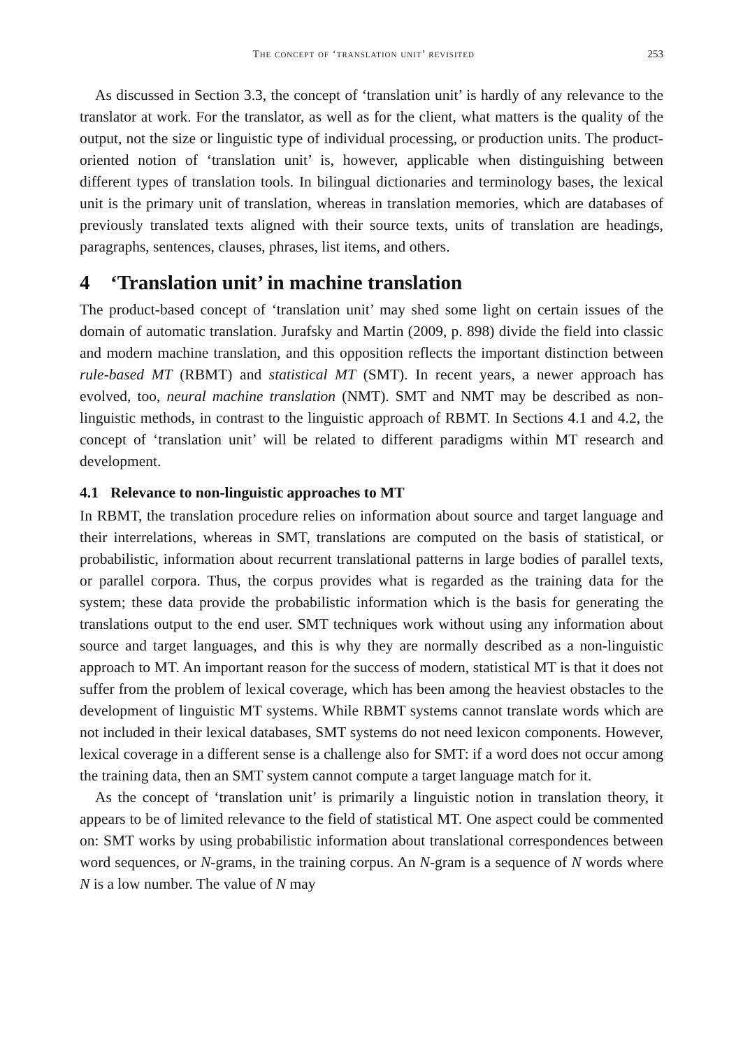The concept of ‘translation unit’ revisited 253
As discussed in Section 3.3, the concept of ‘translation unit’ is hardly of any relevance to the translator at work. For the translator, as well as for the client, what matters is the quality of the output, not the size or linguistic type of individual processing, or production units. The product-oriented notion of ‘translation unit’ is, however, applicable when distinguishing between different types of translation tools. In bilingual dictionaries and terminology bases, the lexical unit is the primary unit of translation, whereas in translation memories, which are databases of previously translated texts aligned with their source texts, units of translation are headings, paragraphs, sentences, clauses, phrases, list items, and others.
4 ‘Translation unit’ in machine translation
The product-based concept of ‘translation unit’ may shed some light on certain issues of the domain of automatic translation. Jurafsky and Martin (2009, p. 898) divide the field into classic and modern machine translation, and this opposition reflects the important distinction between rule-based MT (RBMT) and statistical MT (SMT). In recent years, a newer approach has evolved, too, neural machine translation (NMT). SMT and NMT may be described as non-linguistic methods, in contrast to the linguistic approach of RBMT. In Sections 4.1 and 4.2, the concept of ‘translation unit’ will be related to different paradigms within MT research and development.
4.1 Relevance to non-linguistic approaches to MT
In RBMT, the translation procedure relies on information about source and target language and their interrelations, whereas in SMT, translations are computed on the basis of statistical, or probabilistic, information about recurrent translational patterns in large bodies of parallel texts, or parallel corpora. Thus, the corpus provides what is regarded as the training data for the system; these data provide the probabilistic information which is the basis for generating the translations output to the end user. SMT techniques work without using any information about source and target languages, and this is why they are normally described as a non-linguistic approach to MT. An important reason for the success of modern, statistical MT is that it does not suffer from the problem of lexical coverage, which has been among the heaviest obstacles to the development of linguistic MT systems. While RBMT systems cannot translate words which are not included in their lexical databases, SMT systems do not need lexicon components. However, lexical coverage in a different sense is a challenge also for SMT: if a word does not occur among the training data, then an SMT system cannot compute a target language match for it.
As the concept of ‘translation unit’ is primarily a linguistic notion in translation theory, it appears to be of limited relevance to the field of statistical MT. One aspect could be commented on: SMT works by using probabilistic information about translational correspondences between word sequences, or N-grams, in the training corpus. An N-gram is a sequence of N words where N is a low number. The value of N may